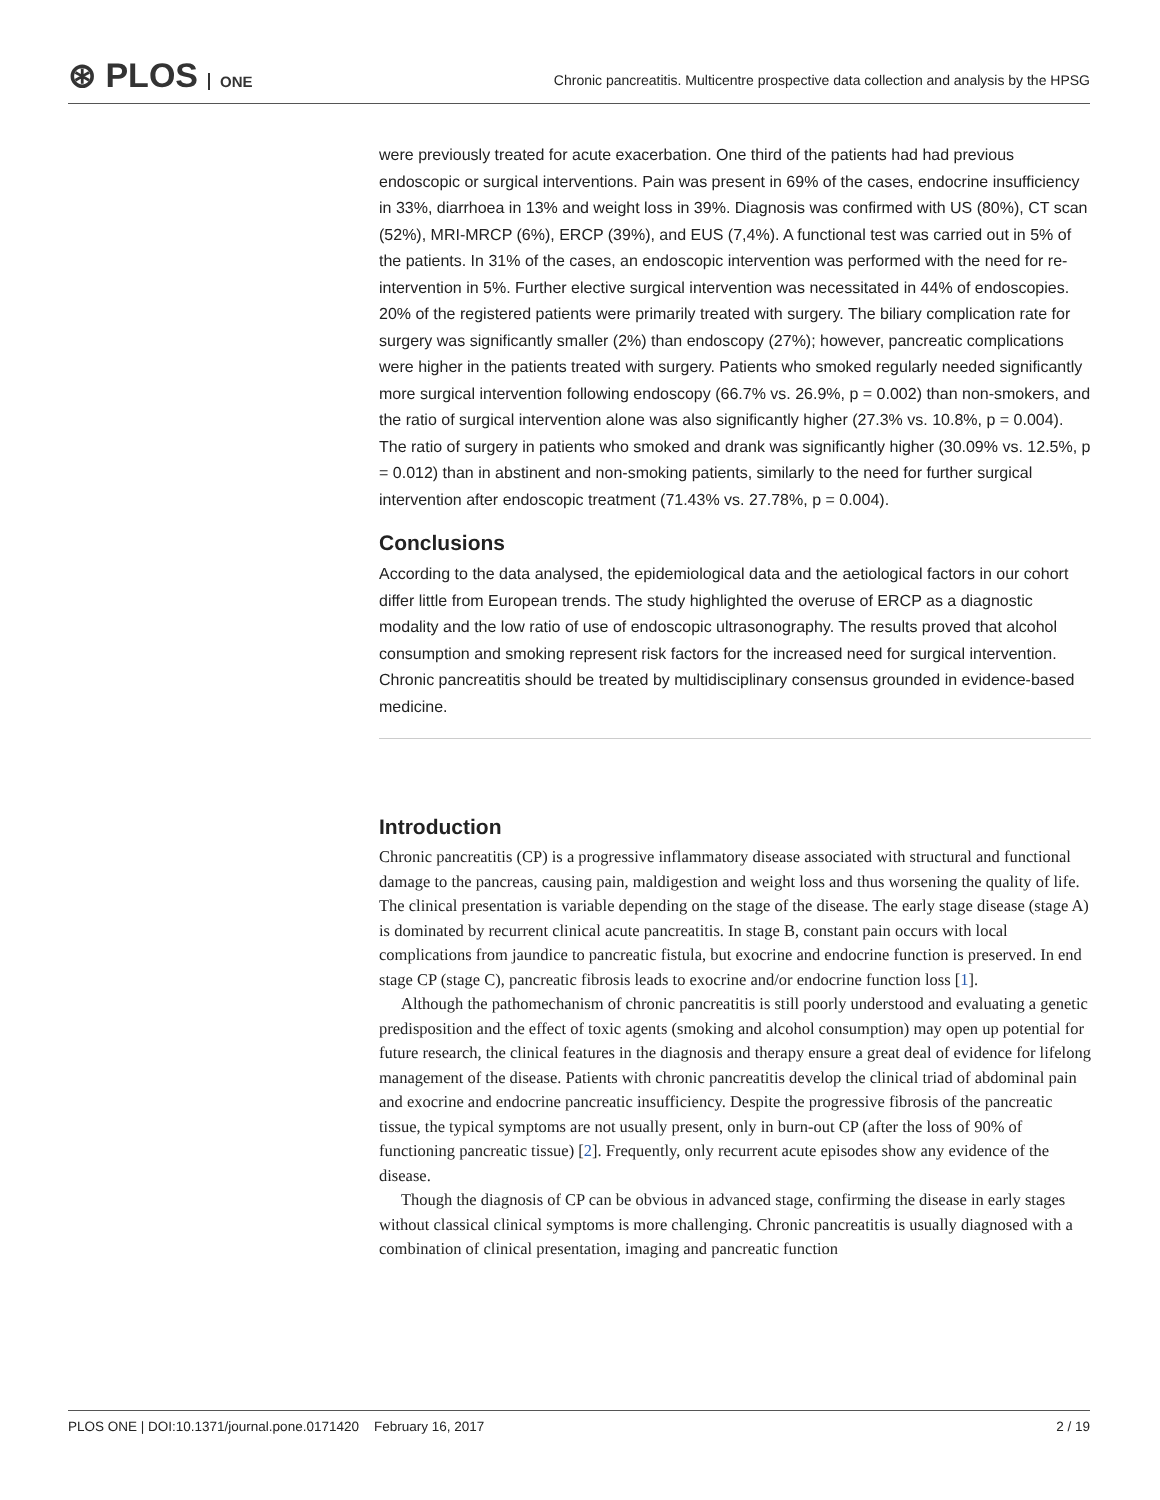⊛ PLOS ONE
Chronic pancreatitis. Multicentre prospective data collection and analysis by the HPSG
were previously treated for acute exacerbation. One third of the patients had had previous endoscopic or surgical interventions. Pain was present in 69% of the cases, endocrine insufficiency in 33%, diarrhoea in 13% and weight loss in 39%. Diagnosis was confirmed with US (80%), CT scan (52%), MRI-MRCP (6%), ERCP (39%), and EUS (7,4%). A functional test was carried out in 5% of the patients. In 31% of the cases, an endoscopic intervention was performed with the need for re-intervention in 5%. Further elective surgical intervention was necessitated in 44% of endoscopies. 20% of the registered patients were primarily treated with surgery. The biliary complication rate for surgery was significantly smaller (2%) than endoscopy (27%); however, pancreatic complications were higher in the patients treated with surgery. Patients who smoked regularly needed significantly more surgical intervention following endoscopy (66.7% vs. 26.9%, p = 0.002) than non-smokers, and the ratio of surgical intervention alone was also significantly higher (27.3% vs. 10.8%, p = 0.004). The ratio of surgery in patients who smoked and drank was significantly higher (30.09% vs. 12.5%, p = 0.012) than in abstinent and non-smoking patients, similarly to the need for further surgical intervention after endoscopic treatment (71.43% vs. 27.78%, p = 0.004).
Conclusions
According to the data analysed, the epidemiological data and the aetiological factors in our cohort differ little from European trends. The study highlighted the overuse of ERCP as a diagnostic modality and the low ratio of use of endoscopic ultrasonography. The results proved that alcohol consumption and smoking represent risk factors for the increased need for surgical intervention. Chronic pancreatitis should be treated by multidisciplinary consensus grounded in evidence-based medicine.
Introduction
Chronic pancreatitis (CP) is a progressive inflammatory disease associated with structural and functional damage to the pancreas, causing pain, maldigestion and weight loss and thus worsening the quality of life. The clinical presentation is variable depending on the stage of the disease. The early stage disease (stage A) is dominated by recurrent clinical acute pancreatitis. In stage B, constant pain occurs with local complications from jaundice to pancreatic fistula, but exocrine and endocrine function is preserved. In end stage CP (stage C), pancreatic fibrosis leads to exocrine and/or endocrine function loss [1].
Although the pathomechanism of chronic pancreatitis is still poorly understood and evaluating a genetic predisposition and the effect of toxic agents (smoking and alcohol consumption) may open up potential for future research, the clinical features in the diagnosis and therapy ensure a great deal of evidence for lifelong management of the disease. Patients with chronic pancreatitis develop the clinical triad of abdominal pain and exocrine and endocrine pancreatic insufficiency. Despite the progressive fibrosis of the pancreatic tissue, the typical symptoms are not usually present, only in burn-out CP (after the loss of 90% of functioning pancreatic tissue) [2]. Frequently, only recurrent acute episodes show any evidence of the disease.
Though the diagnosis of CP can be obvious in advanced stage, confirming the disease in early stages without classical clinical symptoms is more challenging. Chronic pancreatitis is usually diagnosed with a combination of clinical presentation, imaging and pancreatic function
PLOS ONE | DOI:10.1371/journal.pone.0171420 February 16, 2017 2 / 19